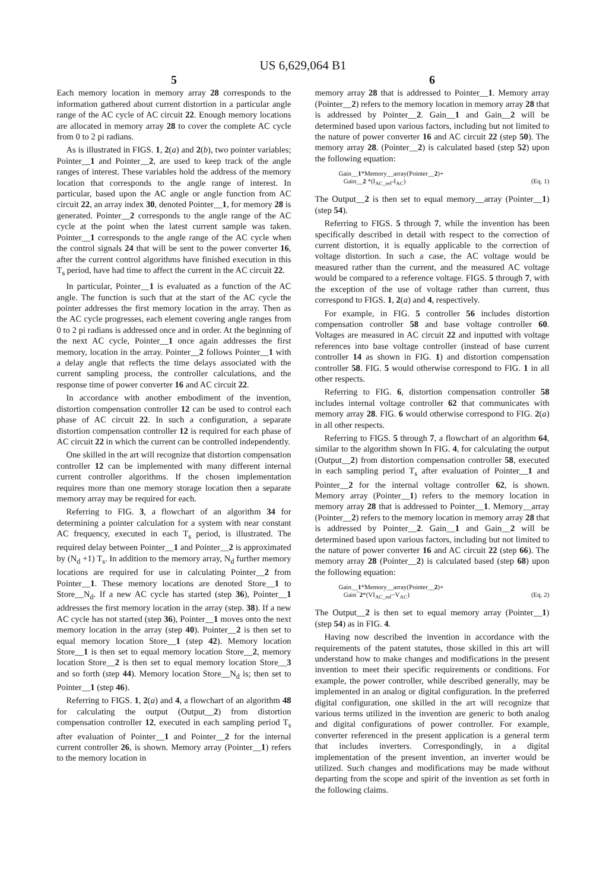US 6,629,064 B1
5
Each memory location in memory array 28 corresponds to the information gathered about current distortion in a particular angle range of the AC cycle of AC circuit 22. Enough memory locations are allocated in memory array 28 to cover the complete AC cycle from 0 to 2 pi radians.
As is illustrated in FIGS. 1, 2(a) and 2(b), two pointer variables; Pointer__1 and Pointer__2, are used to keep track of the angle ranges of interest. These variables hold the address of the memory location that corresponds to the angle range of interest. In particular, based upon the AC angle or angle function from AC circuit 22, an array index 30, denoted Pointer__1, for memory 28 is generated. Pointer__2 corresponds to the angle range of the AC cycle at the point when the latest current sample was taken. Pointer__1 corresponds to the angle range of the AC cycle when the control signals 24 that will be sent to the power converter 16, after the current control algorithms have finished execution in this T<sub>s</sub> period, have had time to affect the current in the AC circuit 22.
In particular, Pointer__1 is evaluated as a function of the AC angle. The function is such that at the start of the AC cycle the pointer addresses the first memory location in the array. Then as the AC cycle progresses, each element covering angle ranges from 0 to 2 pi radians is addressed once and in order. At the beginning of the next AC cycle, Pointer__1 once again addresses the first memory, location in the array. Pointer__2 follows Pointer__1 with a delay angle that reflects the time delays associated with the current sampling process, the controller calculations, and the response time of power converter 16 and AC circuit 22.
In accordance with another embodiment of the invention, distortion compensation controller 12 can be used to control each phase of AC circuit 22. In such a configuration, a separate distortion compensation controller 12 is required for each phase of AC circuit 22 in which the current can be controlled independently.
One skilled in the art will recognize that distortion compensation controller 12 can be implemented with many different internal current controller algorithms. If the chosen implementation requires more than one memory storage location then a separate memory array may be required for each.
Referring to FIG. 3, a flowchart of an algorithm 34 for determining a pointer calculation for a system with near constant AC frequency, executed in each T<sub>s</sub> period, is illustrated. The required delay between Pointer__1 and Pointer__2 is approximated by (N<sub>d</sub> +1) T<sub>s</sub>. In addition to the memory array, N<sub>d</sub> further memory locations are required for use in calculating Pointer__2 from Pointer__1. These memory locations are denoted Store__1 to Store__N<sub>d</sub>. If a new AC cycle has started (step 36), Pointer__1 addresses the first memory location in the array (step. 38). If a new AC cycle has not started (step 36), Pointer__1 moves onto the next memory location in the array (step 40). Pointer__2 is then set to equal memory location Store__1 (step 42). Memory location Store__1 is then set to equal memory location Store__2, memory location Store__2 is then set to equal memory location Store__3 and so forth (step 44). Memory location Store__N<sub>d</sub> is; then set to Pointer__1 (step 46).
Referring to FIGS. 1, 2(a) and 4, a flowchart of an algorithm 48 for calculating the output (Output__2) from distortion compensation controller 12, executed in each sampling period T<sub>s</sub> after evaluation of Pointer__1 and Pointer__2 for the internal current controller 26, is shown. Memory array (Pointer__1) refers to the memory location in
6
memory array 28 that is addressed to Pointer__1. Memory array (Pointer__2) refers to the memory location in memory array 28 that is addressed by Pointer__2. Gain__1 and Gain__2 will be determined based upon various factors, including but not limited to the nature of power converter 16 and AC circuit 22 (step 50). The memory array 28. (Pointer__2) is calculated based (step 52) upon the following equation:
Gain__1*Memory__array(Pointer__2)+
Gain__2 *(I<sub>AC_ref</sub>-I<sub>AC</sub>) (Eq. 1)
The Output__2 is then set to equal memory__array (Pointer__1) (step 54).
Referring to FIGS. 5 through 7, while the invention has been specifically described in detail with respect to the correction of current distortion, it is equally applicable to the correction of voltage distortion. In such a case, the AC voltage would be measured rather than the current, and the measured AC voltage would be compared to a reference voltage. FIGS. 5 through 7, with the exception of the use of voltage rather than current, thus correspond to FIGS. 1, 2(a) and 4, respectively.
For example, in FIG. 5 controller 56 includes distortion compensation controller 58 and base voltage controller 60. Voltages are measured in AC circuit 22 and inputted with voltage references into base voltage controller (instead of base current controller 14 as shown in FIG. 1) and distortion compensation controller 58. FIG. 5 would otherwise correspond to FIG. 1 in all other respects.
Referring to FIG. 6, distortion compensation controller 58 includes internal voltage controller 62 that communicates with memory array 28. FIG. 6 would otherwise correspond to FIG. 2(a) in all other respects.
Referring to FIGS. 5 through 7, a flowchart of an algorithm 64, similar to the algorithm shown In FIG. 4, for calculating the output (Output__2) from distortion compensation controller 58, executed in each sampling period T<sub>s</sub> after evaluation of Pointer__1 and Pointer__2 for the internal voltage controller 62, is shown. Memory array (Pointer__1) refers to the memory location in memory array 28 that is addressed to Pointer__1. Memory__array (Pointer__2) refers to the memory location in memory array 28 that is addressed by Pointer__2. Gain__1 and Gain__2 will be determined based upon various factors, including but not limited to the nature of power converter 16 and AC circuit 22 (step 66). The memory array 28 (Pointer__2) is calculated based (step 68) upon the following equation:
Gain__1*Memory__array(Pointer__2)+
Gain¯2*(VI<sub>AC_ref</sub>−V<sub>AC</sub>) (Eq. 2)
The Output__2 is then set to equal memory array (Pointer__1) (step 54) as in FIG. 4.
Having now described the invention in accordance with the requirements of the patent statutes, those skilled in this art will understand how to make changes and modifications in the present invention to meet their specific requirements or conditions. For example, the power controller, while described generally, may be implemented in an analog or digital configuration. In the preferred digital configuration, one skilled in the art will recognize that various terms utilized in the invention are generic to both analog and digital configurations of power controller. For example, converter referenced in the present application is a general term that includes inverters. Correspondingly, in a digital implementation of the present invention, an inverter would be utilized. Such changes and modifications may be made without departing from the scope and spirit of the invention as set forth in the following claims.